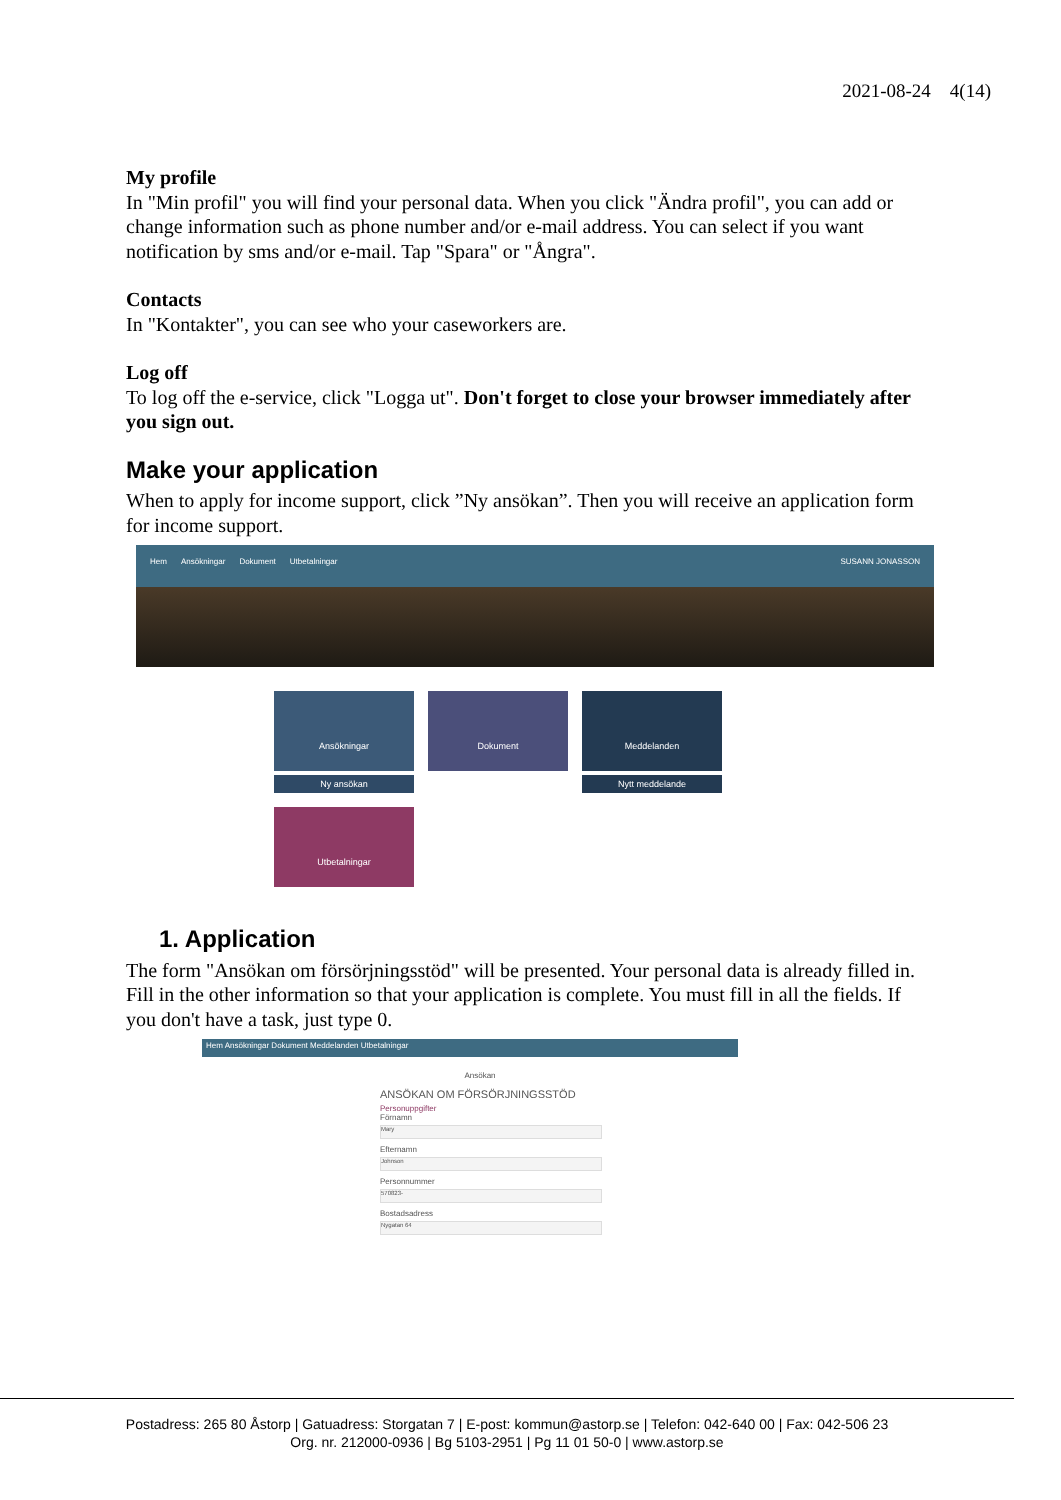2021-08-24 4(14)
My profile
In "Min profil" you will find your personal data. When you click "Ändra profil", you can add or change information such as phone number and/or e-mail address. You can select if you want notification by sms and/or e-mail. Tap "Spara" or "Ångra".
Contacts
In "Kontakter", you can see who your caseworkers are.
Log off
To log off the e-service, click "Logga ut". Don't forget to close your browser immediately after you sign out.
Make your application
When to apply for income support, click ”Ny ansökan”. Then you will receive an application form for income support.
Hem Ansökningar Dokument Utbetalningar SUSANN JONASSON
Ansökningar
Ny ansökan
Dokument
Meddelanden
Nytt meddelande
Utbetalningar
1. Application
The form "Ansökan om försörjningsstöd" will be presented. Your personal data is already filled in. Fill in the other information so that your application is complete. You must fill in all the fields. If you don't have a task, just type 0.
Hem Ansökningar Dokument Meddelanden Utbetalningar
Ansökan
ANSÖKAN OM FÖRSÖRJNINGSSTÖD
Personuppgifter
Förnamn
Mary
Efternamn
Johnson
Personnummer
570823-
Bostadsadress
Nygatan 64
Postadress: 265 80 Åstorp | Gatuadress: Storgatan 7 | E-post: kommun@astorp.se | Telefon: 042-640 00 | Fax: 042-506 23
Org. nr. 212000-0936 | Bg 5103-2951 | Pg 11 01 50-0 | www.astorp.se